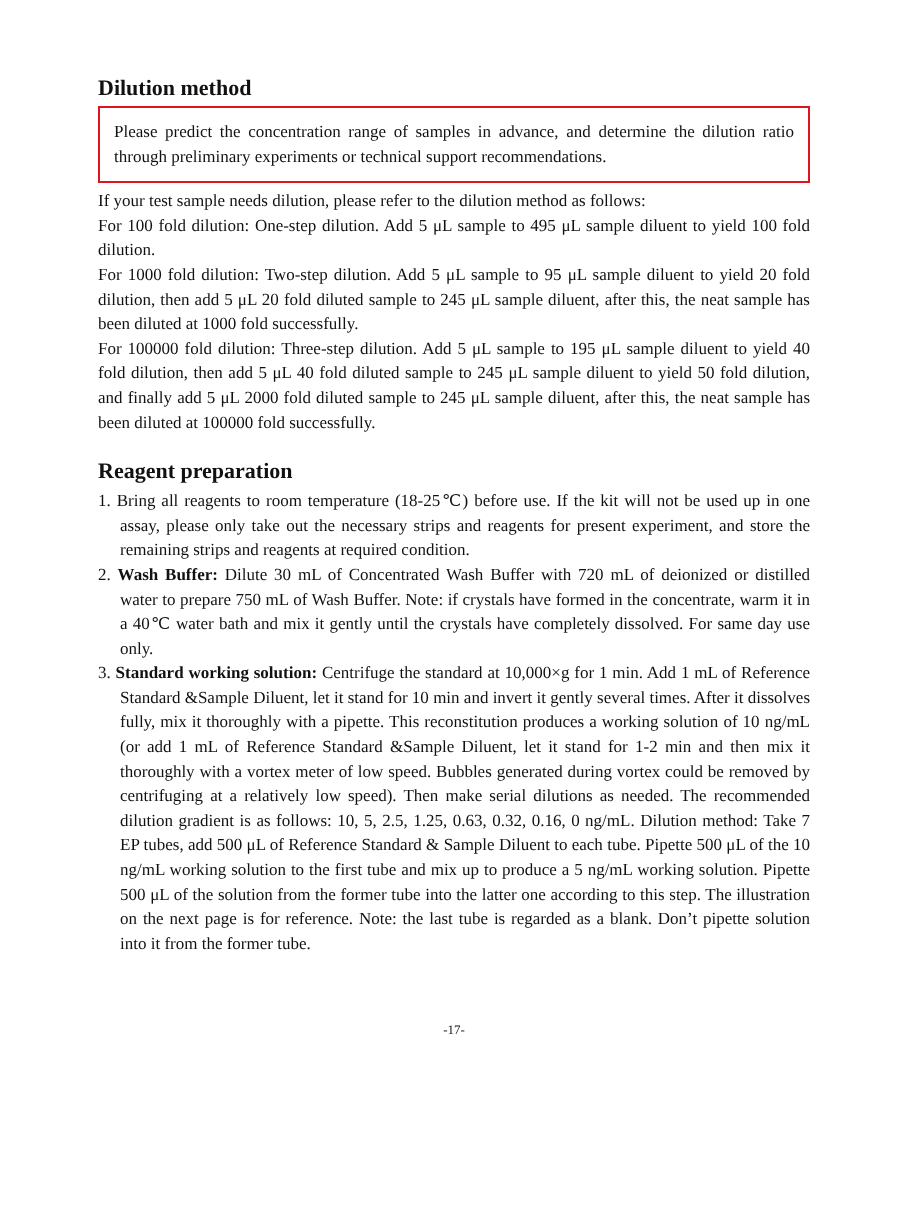Dilution method
Please predict the concentration range of samples in advance, and determine the dilution ratio through preliminary experiments or technical support recommendations.
If your test sample needs dilution, please refer to the dilution method as follows:
For 100 fold dilution: One-step dilution. Add 5 μL sample to 495 μL sample diluent to yield 100 fold dilution.
For 1000 fold dilution: Two-step dilution. Add 5 μL sample to 95 μL sample diluent to yield 20 fold dilution, then add 5 μL 20 fold diluted sample to 245 μL sample diluent, after this, the neat sample has been diluted at 1000 fold successfully.
For 100000 fold dilution: Three-step dilution. Add 5 μL sample to 195 μL sample diluent to yield 40 fold dilution, then add 5 μL 40 fold diluted sample to 245 μL sample diluent to yield 50 fold dilution, and finally add 5 μL 2000 fold diluted sample to 245 μL sample diluent, after this, the neat sample has been diluted at 100000 fold successfully.
Reagent preparation
1. Bring all reagents to room temperature (18-25℃) before use. If the kit will not be used up in one assay, please only take out the necessary strips and reagents for present experiment, and store the remaining strips and reagents at required condition.
2. Wash Buffer: Dilute 30 mL of Concentrated Wash Buffer with 720 mL of deionized or distilled water to prepare 750 mL of Wash Buffer. Note: if crystals have formed in the concentrate, warm it in a 40℃ water bath and mix it gently until the crystals have completely dissolved. For same day use only.
3. Standard working solution: Centrifuge the standard at 10,000×g for 1 min. Add 1 mL of Reference Standard &Sample Diluent, let it stand for 10 min and invert it gently several times. After it dissolves fully, mix it thoroughly with a pipette. This reconstitution produces a working solution of 10 ng/mL (or add 1 mL of Reference Standard &Sample Diluent, let it stand for 1-2 min and then mix it thoroughly with a vortex meter of low speed. Bubbles generated during vortex could be removed by centrifuging at a relatively low speed). Then make serial dilutions as needed. The recommended dilution gradient is as follows: 10, 5, 2.5, 1.25, 0.63, 0.32, 0.16, 0 ng/mL. Dilution method: Take 7 EP tubes, add 500 μL of Reference Standard & Sample Diluent to each tube. Pipette 500 μL of the 10 ng/mL working solution to the first tube and mix up to produce a 5 ng/mL working solution. Pipette 500 μL of the solution from the former tube into the latter one according to this step. The illustration on the next page is for reference. Note: the last tube is regarded as a blank. Don’t pipette solution into it from the former tube.
-17-